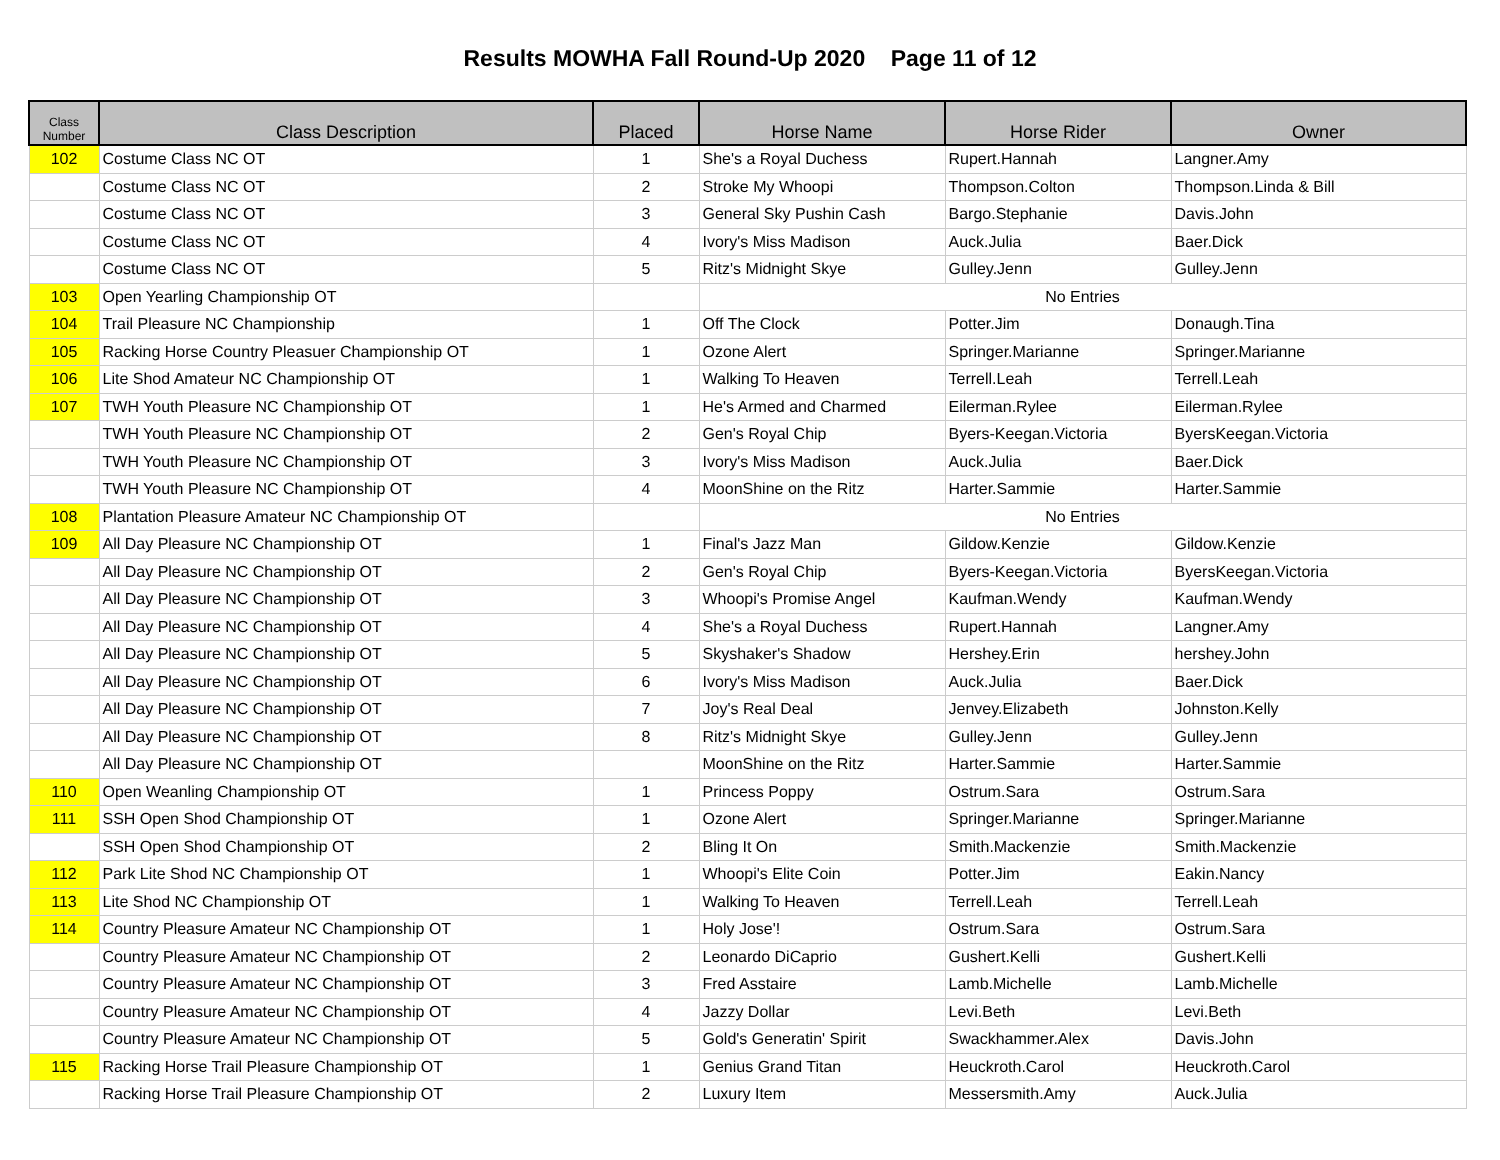Results MOWHA Fall Round-Up 2020 Page 11 of 12
| Class Number | Class Description | Placed | Horse Name | Horse Rider | Owner |
| --- | --- | --- | --- | --- | --- |
| 102 | Costume Class NC OT | 1 | She's a Royal Duchess | Rupert.Hannah | Langner.Amy |
| | Costume Class NC OT | 2 | Stroke My Whoopi | Thompson.Colton | Thompson.Linda & Bill |
| | Costume Class NC OT | 3 | General Sky Pushin Cash | Bargo.Stephanie | Davis.John |
| | Costume Class NC OT | 4 | Ivory's Miss Madison | Auck.Julia | Baer.Dick |
| | Costume Class NC OT | 5 | Ritz's Midnight Skye | Gulley.Jenn | Gulley.Jenn |
| 103 | Open Yearling Championship OT | | No Entries | | |
| 104 | Trail Pleasure NC Championship | 1 | Off The Clock | Potter.Jim | Donaugh.Tina |
| 105 | Racking Horse Country Pleasuer Championship OT | 1 | Ozone Alert | Springer.Marianne | Springer.Marianne |
| 106 | Lite Shod Amateur NC Championship OT | 1 | Walking To Heaven | Terrell.Leah | Terrell.Leah |
| 107 | TWH Youth Pleasure NC Championship OT | 1 | He's Armed and Charmed | Eilerman.Rylee | Eilerman.Rylee |
| | TWH Youth Pleasure NC Championship OT | 2 | Gen's Royal Chip | Byers-Keegan.Victoria | ByersKeegan.Victoria |
| | TWH Youth Pleasure NC Championship OT | 3 | Ivory's Miss Madison | Auck.Julia | Baer.Dick |
| | TWH Youth Pleasure NC Championship OT | 4 | MoonShine on the Ritz | Harter.Sammie | Harter.Sammie |
| 108 | Plantation Pleasure Amateur NC Championship OT | | No Entries | | |
| 109 | All Day Pleasure NC Championship OT | 1 | Final's Jazz Man | Gildow.Kenzie | Gildow.Kenzie |
| | All Day Pleasure NC Championship OT | 2 | Gen's Royal Chip | Byers-Keegan.Victoria | ByersKeegan.Victoria |
| | All Day Pleasure NC Championship OT | 3 | Whoopi's Promise Angel | Kaufman.Wendy | Kaufman.Wendy |
| | All Day Pleasure NC Championship OT | 4 | She's a Royal Duchess | Rupert.Hannah | Langner.Amy |
| | All Day Pleasure NC Championship OT | 5 | Skyshaker's Shadow | Hershey.Erin | hershey.John |
| | All Day Pleasure NC Championship OT | 6 | Ivory's Miss Madison | Auck.Julia | Baer.Dick |
| | All Day Pleasure NC Championship OT | 7 | Joy's Real Deal | Jenvey.Elizabeth | Johnston.Kelly |
| | All Day Pleasure NC Championship OT | 8 | Ritz's Midnight Skye | Gulley.Jenn | Gulley.Jenn |
| | All Day Pleasure NC Championship OT | | MoonShine on the Ritz | Harter.Sammie | Harter.Sammie |
| 110 | Open Weanling Championship OT | 1 | Princess Poppy | Ostrum.Sara | Ostrum.Sara |
| 111 | SSH Open Shod Championship OT | 1 | Ozone Alert | Springer.Marianne | Springer.Marianne |
| | SSH Open Shod Championship OT | 2 | Bling It On | Smith.Mackenzie | Smith.Mackenzie |
| 112 | Park Lite Shod NC Championship OT | 1 | Whoopi's Elite Coin | Potter.Jim | Eakin.Nancy |
| 113 | Lite Shod NC Championship OT | 1 | Walking To Heaven | Terrell.Leah | Terrell.Leah |
| 114 | Country Pleasure Amateur NC Championship OT | 1 | Holy Jose'! | Ostrum.Sara | Ostrum.Sara |
| | Country Pleasure Amateur NC Championship OT | 2 | Leonardo DiCaprio | Gushert.Kelli | Gushert.Kelli |
| | Country Pleasure Amateur NC Championship OT | 3 | Fred Asstaire | Lamb.Michelle | Lamb.Michelle |
| | Country Pleasure Amateur NC Championship OT | 4 | Jazzy Dollar | Levi.Beth | Levi.Beth |
| | Country Pleasure Amateur NC Championship OT | 5 | Gold's Generatin' Spirit | Swackhammer.Alex | Davis.John |
| 115 | Racking Horse Trail Pleasure Championship OT | 1 | Genius Grand Titan | Heuckroth.Carol | Heuckroth.Carol |
| | Racking Horse Trail Pleasure Championship OT | 2 | Luxury Item | Messersmith.Amy | Auck.Julia |